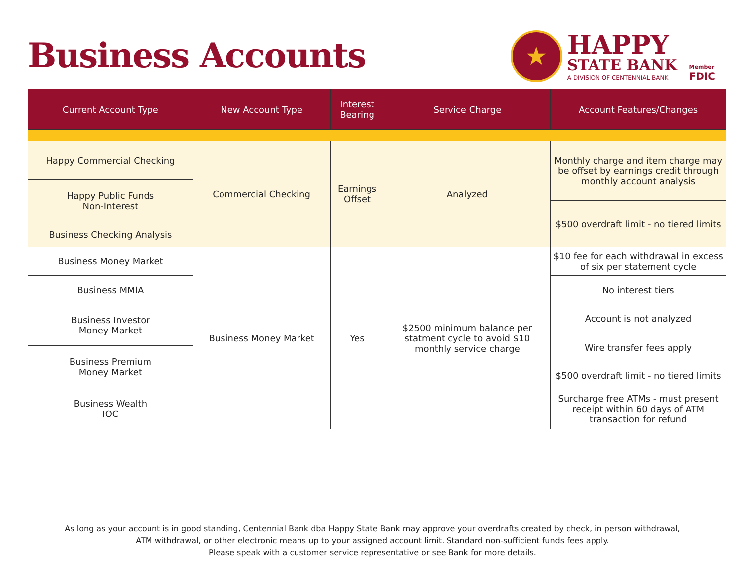Business Accounts
★
HAPPY
STATE BANK
A DIVISION OF CENTENNIAL BANK
Member
FDIC
| Current Account Type | New Account Type | Interest Bearing | Service Charge | Account Features/Changes |
| --- | --- | --- | --- | --- |
| Happy Commercial Checking | Commercial Checking | Earnings Offset | Analyzed | Monthly charge and item charge may be offset by earnings credit through monthly account analysis |
| Happy Public Funds Non-Interest | | | | |
| | | | | $500 overdraft limit - no tiered limits |
| Business Checking Analysis | | | | |
| Business Money Market | Business Money Market | Yes | $2500 minimum balance per statment cycle to avoid $10 monthly service charge | $10 fee for each withdrawal in excess of six per statement cycle |
| Business MMIA | | | | No interest tiers |
| Business Investor Money Market | | | | Account is not analyzed |
| | | | | Wire transfer fees apply |
| Business Premium Money Market | | | | |
| | | | | $500 overdraft limit - no tiered limits |
| Business Wealth IOC | | | | Surcharge free ATMs - must present receipt within 60 days of ATM transaction for refund |
As long as your account is in good standing, Centennial Bank dba Happy State Bank may approve your overdrafts created by check, in person withdrawal,
ATM withdrawal, or other electronic means up to your assigned account limit. Standard non-sufficient funds fees apply.
Please speak with a customer service representative or see Bank for more details.